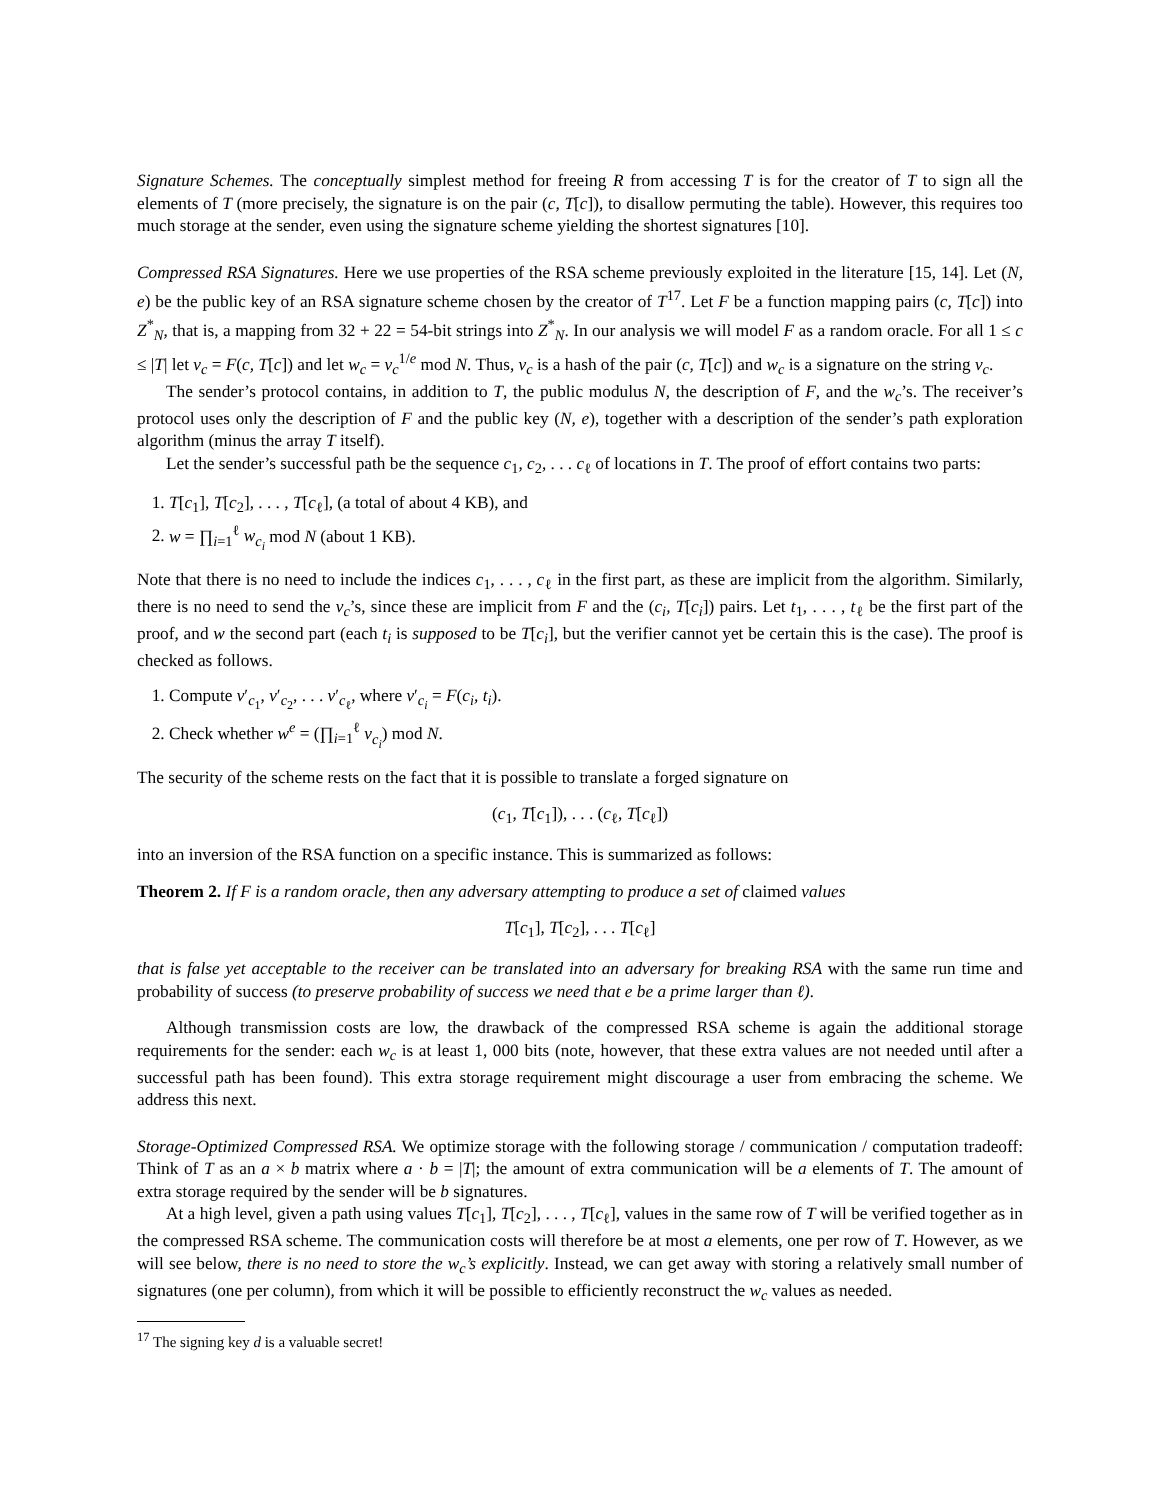Signature Schemes. The conceptually simplest method for freeing R from accessing T is for the creator of T to sign all the elements of T (more precisely, the signature is on the pair (c, T[c]), to disallow permuting the table). However, this requires too much storage at the sender, even using the signature scheme yielding the shortest signatures [10].
Compressed RSA Signatures. Here we use properties of the RSA scheme previously exploited in the literature [15, 14]. Let (N, e) be the public key of an RSA signature scheme chosen by the creator of T<sup>17</sup>. Let F be a function mapping pairs (c, T[c]) into Z<sup>*</sup><sub>N</sub>, that is, a mapping from 32 + 22 = 54-bit strings into Z<sup>*</sup><sub>N</sub>. In our analysis we will model F as a random oracle. For all 1 ≤ c ≤ |T| let v<sub>c</sub> = F(c, T[c]) and let w<sub>c</sub> = v<sub>c</sub><sup>1/e</sup> mod N. Thus, v<sub>c</sub> is a hash of the pair (c, T[c]) and w<sub>c</sub> is a signature on the string v<sub>c</sub>.
The sender’s protocol contains, in addition to T, the public modulus N, the description of F, and the w<sub>c</sub>’s. The receiver’s protocol uses only the description of F and the public key (N, e), together with a description of the sender’s path exploration algorithm (minus the array T itself).
Let the sender’s successful path be the sequence c<sub>1</sub>, c<sub>2</sub>, . . . c<sub>ℓ</sub> of locations in T. The proof of effort contains two parts:
1. T[c<sub>1</sub>], T[c<sub>2</sub>], . . . , T[c<sub>ℓ</sub>], (a total of about 4 KB), and
2. w = ∏<sub>i=1</sub><sup>ℓ</sup> w<sub>c<sub>i</sub></sub> mod N (about 1 KB).
Note that there is no need to include the indices c<sub>1</sub>, . . . , c<sub>ℓ</sub> in the first part, as these are implicit from the algorithm. Similarly, there is no need to send the v<sub>c</sub>’s, since these are implicit from F and the (c<sub>i</sub>, T[c<sub>i</sub>]) pairs. Let t<sub>1</sub>, . . . , t<sub>ℓ</sub> be the first part of the proof, and w the second part (each t<sub>i</sub> is supposed to be T[c<sub>i</sub>], but the verifier cannot yet be certain this is the case). The proof is checked as follows.
1. Compute v′<sub>c<sub>1</sub></sub>, v′<sub>c<sub>2</sub></sub>, . . . v′<sub>c<sub>ℓ</sub></sub>, where v′<sub>c<sub>i</sub></sub> = F(c<sub>i</sub>, t<sub>i</sub>).
2. Check whether w<sup>e</sup> = (∏<sub>i=1</sub><sup>ℓ</sup> v<sub>c<sub>i</sub></sub>) mod N.
The security of the scheme rests on the fact that it is possible to translate a forged signature on
(c<sub>1</sub>, T[c<sub>1</sub>]), . . . (c<sub>ℓ</sub>, T[c<sub>ℓ</sub>])
into an inversion of the RSA function on a specific instance. This is summarized as follows:
Theorem 2. If F is a random oracle, then any adversary attempting to produce a set of claimed values
T[c<sub>1</sub>], T[c<sub>2</sub>], . . . T[c<sub>ℓ</sub>]
that is false yet acceptable to the receiver can be translated into an adversary for breaking RSA with the same run time and probability of success (to preserve probability of success we need that e be a prime larger than ℓ).
Although transmission costs are low, the drawback of the compressed RSA scheme is again the additional storage requirements for the sender: each w<sub>c</sub> is at least 1, 000 bits (note, however, that these extra values are not needed until after a successful path has been found). This extra storage requirement might discourage a user from embracing the scheme. We address this next.
Storage-Optimized Compressed RSA. We optimize storage with the following storage / communication / computation tradeoff: Think of T as an a × b matrix where a · b = |T|; the amount of extra communication will be a elements of T. The amount of extra storage required by the sender will be b signatures.
At a high level, given a path using values T[c<sub>1</sub>], T[c<sub>2</sub>], . . . , T[c<sub>ℓ</sub>], values in the same row of T will be verified together as in the compressed RSA scheme. The communication costs will therefore be at most a elements, one per row of T. However, as we will see below, there is no need to store the w<sub>c</sub>’s explicitly. Instead, we can get away with storing a relatively small number of signatures (one per column), from which it will be possible to efficiently reconstruct the w<sub>c</sub> values as needed.
<sup>17</sup> The signing key d is a valuable secret!